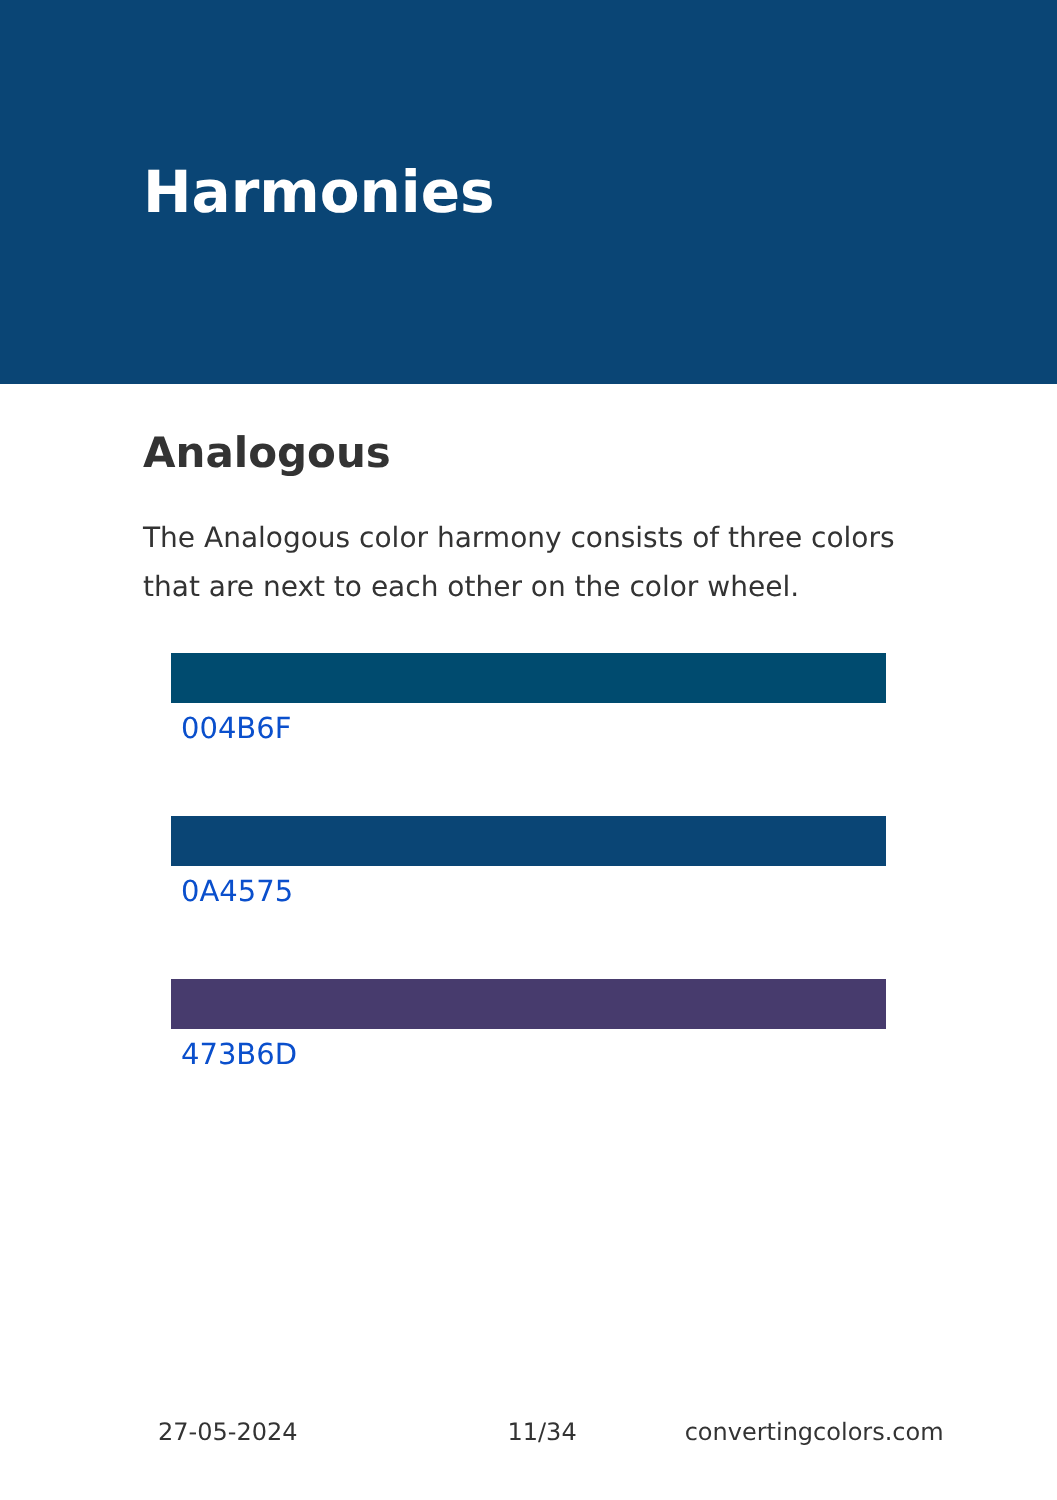Harmonies
Analogous
The Analogous color harmony consists of three colors that are next to each other on the color wheel.
004B6F
0A4575
473B6D
27-05-2024 11/34 convertingcolors.com